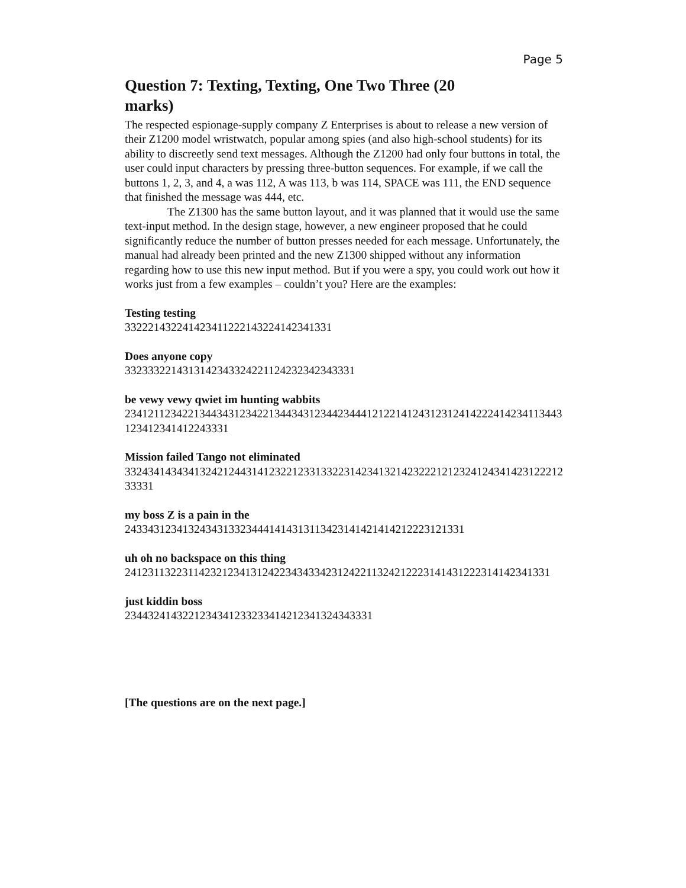Page 5
Question 7: Texting, Texting, One Two Three (20 marks)
The respected espionage-supply company Z Enterprises is about to release a new version of their Z1200 model wristwatch, popular among spies (and also high-school students) for its ability to discreetly send text messages. Although the Z1200 had only four buttons in total, the user could input characters by pressing three-button sequences. For example, if we call the buttons 1, 2, 3, and 4, a was 112, A was 113, b was 114, SPACE was 111, the END sequence that finished the message was 444, etc.
The Z1300 has the same button layout, and it was planned that it would use the same text-input method. In the design stage, however, a new engineer proposed that he could significantly reduce the number of button presses needed for each message. Unfortunately, the manual had already been printed and the new Z1300 shipped without any information regarding how to use this new input method. But if you were a spy, you could work out how it works just from a few examples – couldn’t you? Here are the examples:
Testing testing
332221432241423411222143224142341331
Does anyone copy
3323332214313142343324221124232342343331
be vewy vewy qwiet im hunting wabbits
2341211234221344343123422134434312344234441212214124312312414222414234113443123412341412243331
Mission failed Tango not eliminated
332434143434132421244314123221233133223142341321423222121232412434142312221233331
my boss Z is a pain in the
24334312341324343133234441414313113423141421414212223121331
uh oh no backspace on this thing
24123113223114232123413124223434334231242211324212223141431222314142341331
just kiddin boss
2344324143221234341233233414212341324343331
[The questions are on the next page.]